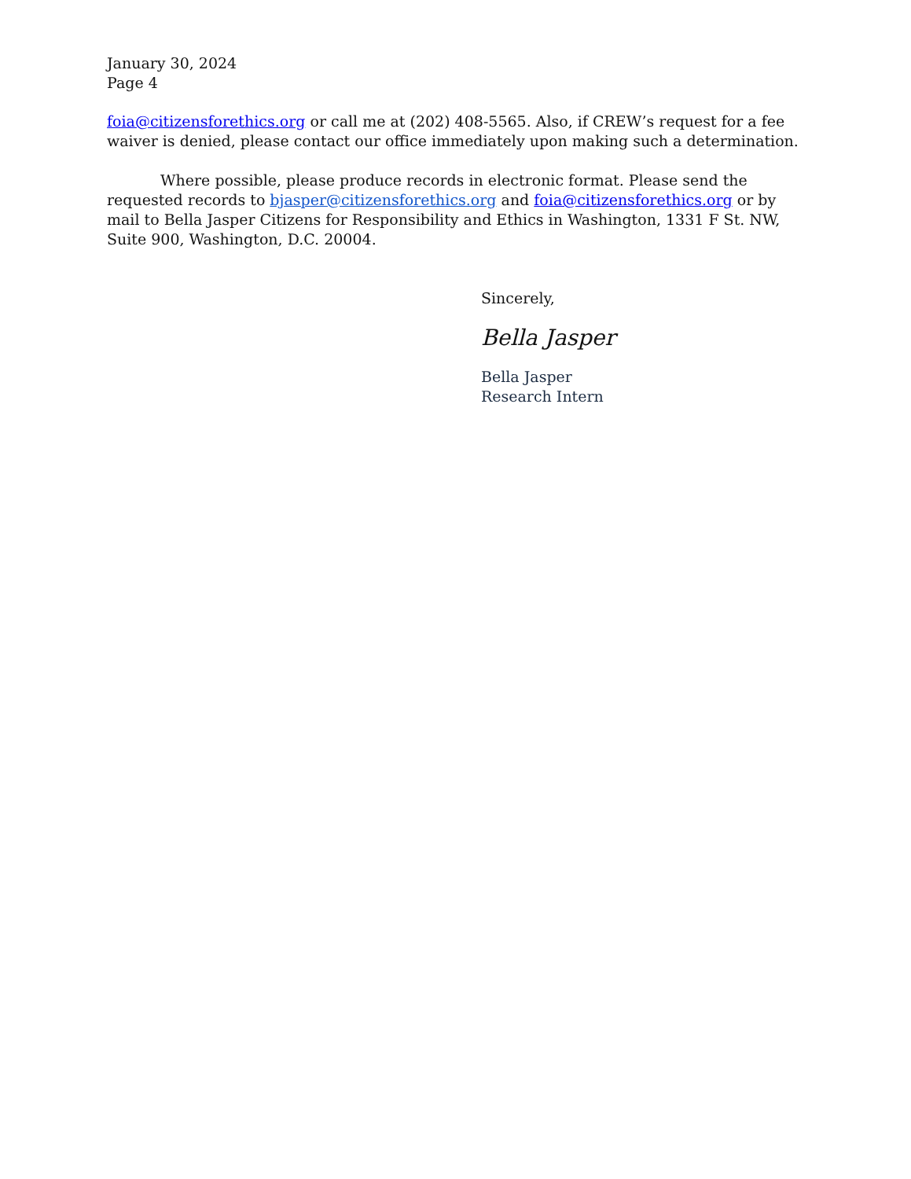January 30, 2024
Page 4
foia@citizensforethics.org or call me at (202) 408-5565. Also, if CREW’s request for a fee waiver is denied, please contact our office immediately upon making such a determination.
Where possible, please produce records in electronic format. Please send the requested records to bjasper@citizensforethics.org and foia@citizensforethics.org or by mail to Bella Jasper Citizens for Responsibility and Ethics in Washington, 1331 F St. NW, Suite 900, Washington, D.C. 20004.
Sincerely,
Bella Jasper
Bella Jasper
Research Intern